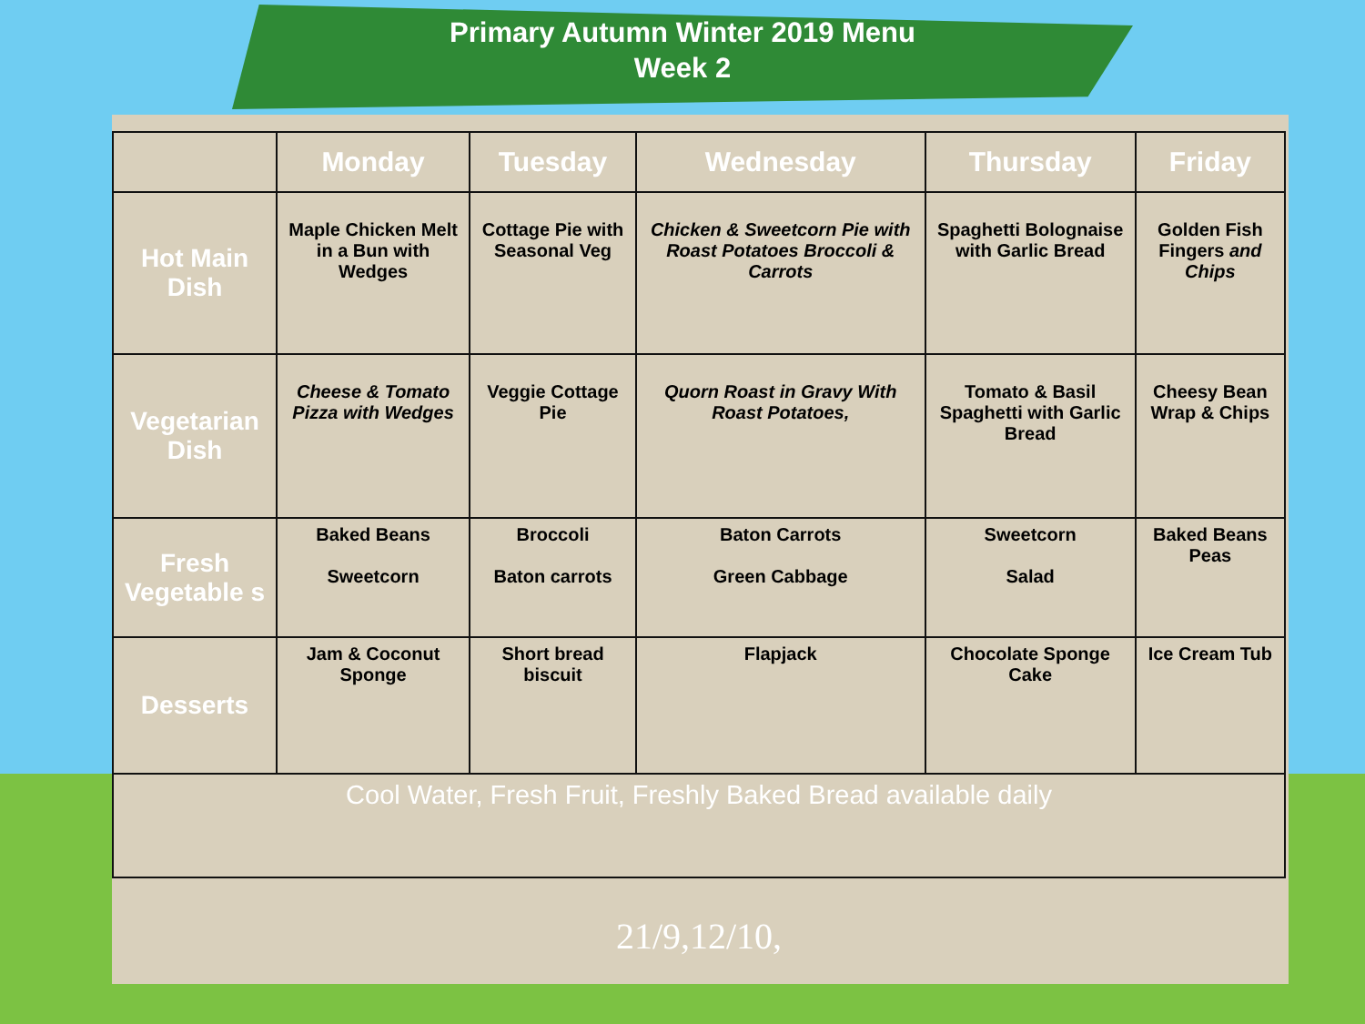Primary Autumn Winter 2019 Menu
Week 2
| | Monday | Tuesday | Wednesday | Thursday | Friday |
| --- | --- | --- | --- | --- | --- |
| Hot Main Dish | Maple Chicken Melt in a Bun with Wedges | Cottage Pie with Seasonal Veg | Chicken & Sweetcorn Pie with Roast Potatoes Broccoli & Carrots | Spaghetti Bolognaise with Garlic Bread | Golden Fish Fingers and Chips |
| Vegetarian Dish | Cheese & Tomato Pizza with Wedges | Veggie Cottage Pie | Quorn Roast in Gravy With Roast Potatoes, | Tomato & Basil Spaghetti with Garlic Bread | Cheesy Bean Wrap & Chips |
| Fresh Vegetable s | Baked Beans Sweetcorn | Broccoli Baton carrots | Baton Carrots Green Cabbage | Sweetcorn Salad | Baked Beans Peas |
| Desserts | Jam & Coconut Sponge | Short bread biscuit | Flapjack | Chocolate Sponge Cake | Ice Cream Tub |
| Cool Water, Fresh Fruit, Freshly Baked Bread available daily | | | | | |
21/9,12/10,